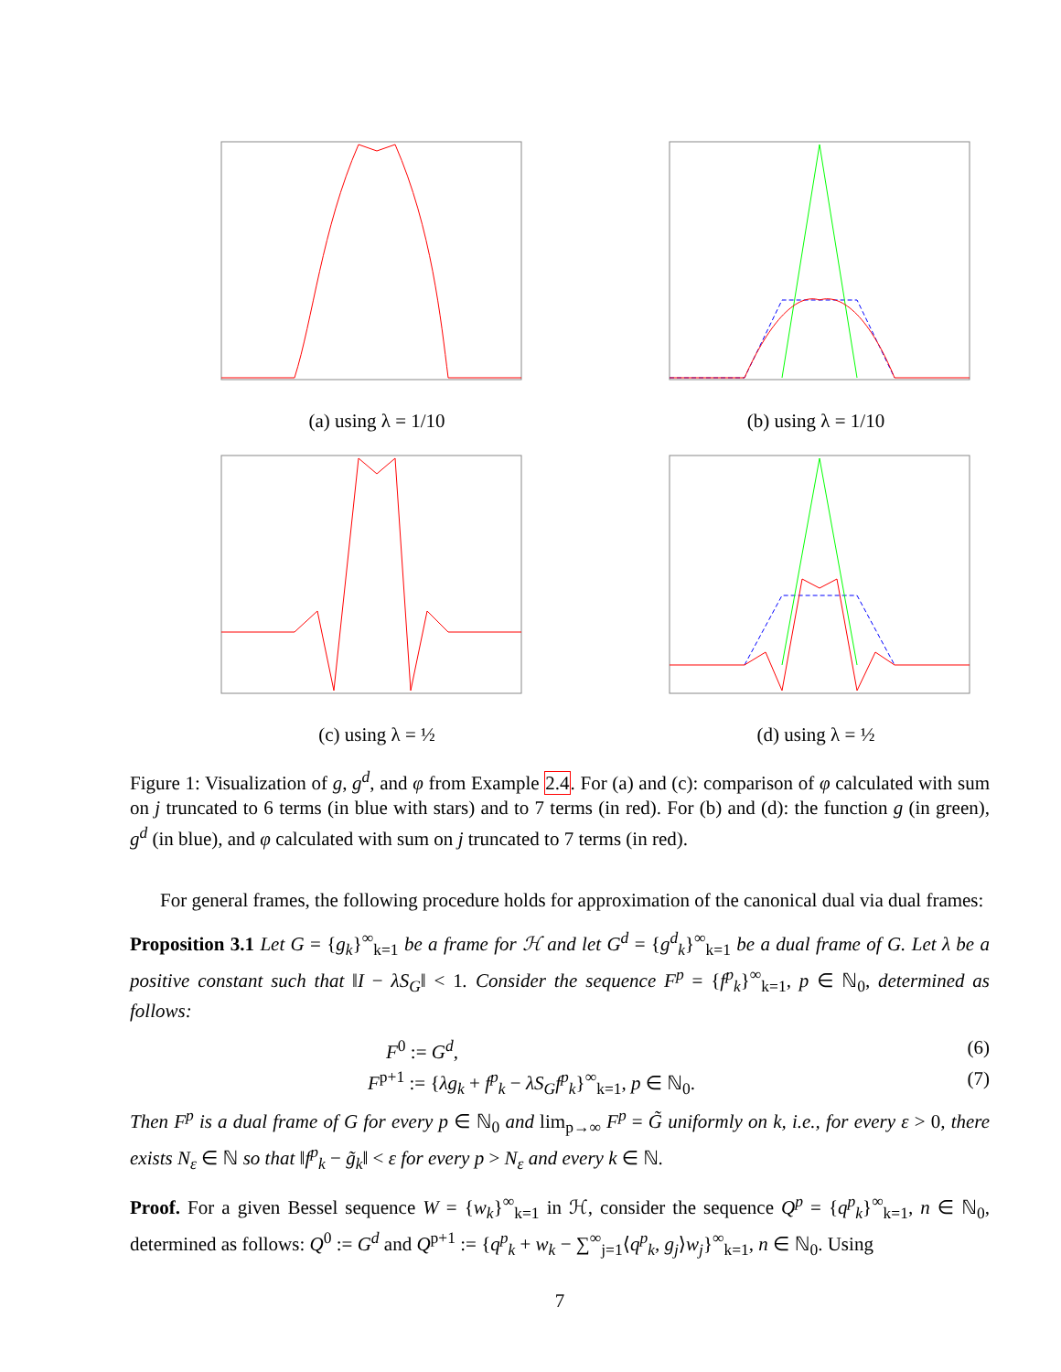(a) using λ = 1/10 (b) using λ = 1/10
(c) using λ = ½ (d) using λ = ½
Figure 1: Visualization of g, g<sup>d</sup>, and φ from Example 2.4. For (a) and (c): comparison of φ calculated with sum on j truncated to 6 terms (in blue with stars) and to 7 terms (in red). For (b) and (d): the function g (in green), g<sup>d</sup> (in blue), and φ calculated with sum on j truncated to 7 terms (in red).
For general frames, the following procedure holds for approximation of the canonical dual via dual frames:
Proposition 3.1 Let G = {g<sub>k</sub>}<sup>∞</sup><sub>k=1</sub> be a frame for ℋ and let G<sup>d</sup> = {g<sup>d</sup><sub>k</sub>}<sup>∞</sup><sub>k=1</sub> be a dual frame of G. Let λ be a positive constant such that ‖I − λS<sub>G</sub>‖ < 1. Consider the sequence F<sup>p</sup> = {f<sup>p</sup><sub>k</sub>}<sup>∞</sup><sub>k=1</sub>, p ∈ ℕ<sub>0</sub>, determined as follows:
F<sup>0</sup> := G<sup>d</sup>, (6)
F<sup>p+1</sup> := {λg<sub>k</sub> + f<sup>p</sup><sub>k</sub> − λS<sub>G</sub>f<sup>p</sup><sub>k</sub>}<sup>∞</sup><sub>k=1</sub>, p ∈ ℕ<sub>0</sub>. (7)
Then F<sup>p</sup> is a dual frame of G for every p ∈ ℕ<sub>0</sub> and lim<sub>p→∞</sub> F<sup>p</sup> = G̃ uniformly on k, i.e., for every ε > 0, there exists N<sub>ε</sub> ∈ ℕ so that ‖f<sup>p</sup><sub>k</sub> − g̃<sub>k</sub>‖ < ε for every p > N<sub>ε</sub> and every k ∈ ℕ.
Proof. For a given Bessel sequence W = {w<sub>k</sub>}<sup>∞</sup><sub>k=1</sub> in ℋ, consider the sequence Q<sup>p</sup> = {q<sup>p</sup><sub>k</sub>}<sup>∞</sup><sub>k=1</sub>, n ∈ ℕ<sub>0</sub>, determined as follows: Q<sup>0</sup> := G<sup>d</sup> and Q<sup>p+1</sup> := {q<sup>p</sup><sub>k</sub> + w<sub>k</sub> − ∑<sup>∞</sup><sub>j=1</sub>⟨q<sup>p</sup><sub>k</sub>, g<sub>j</sub>⟩w<sub>j</sub>}<sup>∞</sup><sub>k=1</sub>, n ∈ ℕ<sub>0</sub>. Using
7